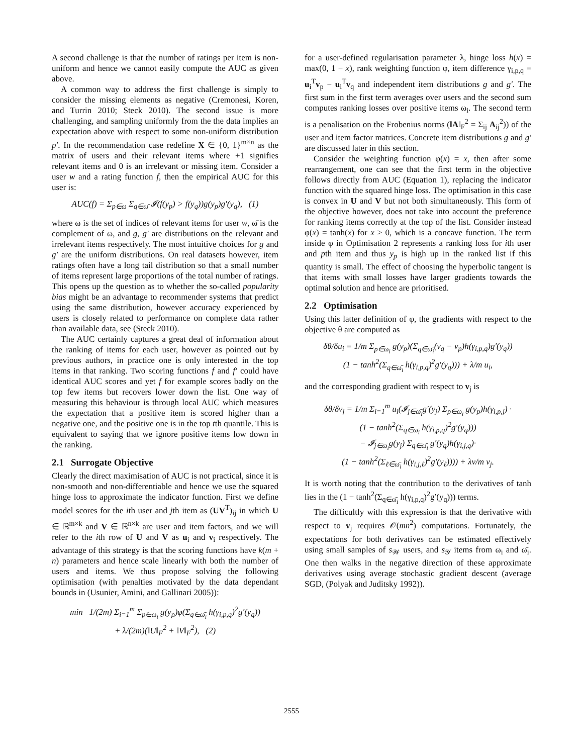A second challenge is that the number of ratings per item is non-uniform and hence we cannot easily compute the AUC as given above.
A common way to address the first challenge is simply to consider the missing elements as negative (Cremonesi, Koren, and Turrin 2010; Steck 2010). The second issue is more challenging, and sampling uniformly from the the data implies an expectation above with respect to some non-uniform distribution p′. In the recommendation case redefine X ∈ {0, 1}<sup>m×n</sup> as the matrix of users and their relevant items where +1 signifies relevant items and 0 is an irrelevant or missing item. Consider a user w and a rating function f, then the empirical AUC for this user is:
AUC(f) = Σ<sub>p∈ω</sub> Σ<sub>q∈ω̄</sub> 𝓘(f(y<sub>p</sub>) > f(y<sub>q</sub>))g(y<sub>p</sub>)g′(y<sub>q</sub>), (1)
where ω is the set of indices of relevant items for user w, ω̄ is the complement of ω, and g, g′ are distributions on the relevant and irrelevant items respectively. The most intuitive choices for g and g′ are the uniform distributions. On real datasets however, item ratings often have a long tail distribution so that a small number of items represent large proportions of the total number of ratings. This opens up the question as to whether the so-called popularity bias might be an advantage to recommender systems that predict using the same distribution, however accuracy experienced by users is closely related to performance on complete data rather than available data, see (Steck 2010).
The AUC certainly captures a great deal of information about the ranking of items for each user, however as pointed out by previous authors, in practice one is only interested in the top items in that ranking. Two scoring functions f and f′ could have identical AUC scores and yet f for example scores badly on the top few items but recovers lower down the list. One way of measuring this behaviour is through local AUC which measures the expectation that a positive item is scored higher than a negative one, and the positive one is in the top tth quantile. This is equivalent to saying that we ignore positive items low down in the ranking.
2.1 Surrogate Objective
Clearly the direct maximisation of AUC is not practical, since it is non-smooth and non-differentiable and hence we use the squared hinge loss to approximate the indicator function. First we define model scores for the ith user and jth item as (UV<sup>T</sup>)<sub>ij</sub> in which U ∈ ℝ<sup>m×k</sup> and V ∈ ℝ<sup>n×k</sup> are user and item factors, and we will refer to the ith row of U and V as u<sub>i</sub> and v<sub>i</sub> respectively. The advantage of this strategy is that the scoring functions have k(m + n) parameters and hence scale linearly with both the number of users and items. We thus propose solving the following optimisation (with penalties motivated by the data dependant bounds in (Usunier, Amini, and Gallinari 2005)):
min 1/(2m) Σ<sub>i=1</sub><sup>m</sup> Σ<sub>p∈ω<sub>i</sub></sub> g(y<sub>p</sub>)φ(Σ<sub>q∈ω̄<sub>i</sub></sub> h(γ<sub>i,p,q</sub>)<sup>2</sup>g′(y<sub>q</sub>))
+ λ/(2m)(‖U‖<sub>F</sub><sup>2</sup> + ‖V‖<sub>F</sub><sup>2</sup>), (2)
for a user-defined regularisation parameter λ, hinge loss h(x) = max(0, 1 − x), rank weighting function φ, item difference γ<sub>i,p,q</sub> = u<sub>i</sub><sup>T</sup>v<sub>p</sub> − u<sub>i</sub><sup>T</sup>v<sub>q</sub> and independent item distributions g and g′. The first sum in the first term averages over users and the second sum computes ranking losses over positive items ω<sub>i</sub>. The second term is a penalisation on the Frobenius norms (‖A‖<sub>F</sub><sup>2</sup> = Σ<sub>ij</sub> A<sub>ij</sub><sup>2</sup>)) of the user and item factor matrices. Concrete item distributions g and g′ are discussed later in this section.
Consider the weighting function φ(x) = x, then after some rearrangement, one can see that the first term in the objective follows directly from AUC (Equation 1), replacing the indicator function with the squared hinge loss. The optimisation in this case is convex in U and V but not both simultaneously. This form of the objective however, does not take into account the preference for ranking items correctly at the top of the list. Consider instead φ(x) = tanh(x) for x ≥ 0, which is a concave function. The term inside φ in Optimisation 2 represents a ranking loss for ith user and pth item and thus y<sub>p</sub> is high up in the ranked list if this quantity is small. The effect of choosing the hyperbolic tangent is that items with small losses have larger gradients towards the optimal solution and hence are prioritised.
2.2 Optimisation
Using this latter definition of φ, the gradients with respect to the objective θ are computed as
δθ/δu<sub>i</sub> = 1/m Σ<sub>p∈ω<sub>i</sub></sub> g(y<sub>p</sub>)(Σ<sub>q∈ω̄<sub>i</sub></sub>(v<sub>q</sub> − v<sub>p</sub>)h(γ<sub>i,p,q</sub>)g′(y<sub>q</sub>))
(1 − tanh<sup>2</sup>(Σ<sub>q∈ω̄<sub>i</sub></sub> h(γ<sub>i,p,q</sub>)<sup>2</sup>g′(y<sub>q</sub>))) + λ/m u<sub>i</sub>,
and the corresponding gradient with respect to v<sub>j</sub> is
δθ/δv<sub>j</sub> = 1/m Σ<sub>i=1</sub><sup>m</sup> u<sub>i</sub>(𝓘<sub>j∈ω̄<sub>i</sub></sub>g′(y<sub>j</sub>) Σ<sub>p∈ω<sub>i</sub></sub> g(y<sub>p</sub>)h(γ<sub>i,p,j</sub>) ·
(1 − tanh<sup>2</sup>(Σ<sub>q∈ω̄<sub>i</sub></sub> h(γ<sub>i,p,q</sub>)<sup>2</sup>g′(y<sub>q</sub>)))
− 𝓘<sub>j∈ω<sub>i</sub></sub>g(y<sub>j</sub>) Σ<sub>q∈ω̄<sub>i</sub></sub> g′(y<sub>q</sub>)h(γ<sub>i,j,q</sub>)·
(1 − tanh<sup>2</sup>(Σ<sub>ℓ∈ω̄<sub>i</sub></sub> h(γ<sub>i,j,ℓ</sub>)<sup>2</sup>g′(y<sub>ℓ</sub>)))) + λv/m v<sub>j</sub>.
It is worth noting that the contribution to the derivatives of tanh lies in the (1 − tanh<sup>2</sup>(Σ<sub>q∈ω̄<sub>i</sub></sub> h(γ<sub>i,p,q</sub>)<sup>2</sup>g′(y<sub>q</sub>))) terms.
The difficultly with this expression is that the derivative with respect to v<sub>j</sub> requires 𝒪(mn<sup>2</sup>) computations. Fortunately, the expectations for both derivatives can be estimated effectively using small samples of s<sub>𝒲</sub> users, and s<sub>𝒴</sub> items from ω<sub>i</sub> and ω̄<sub>i</sub>. One then walks in the negative direction of these approximate derivatives using average stochastic gradient descent (average SGD, (Polyak and Juditsky 1992)).
2555